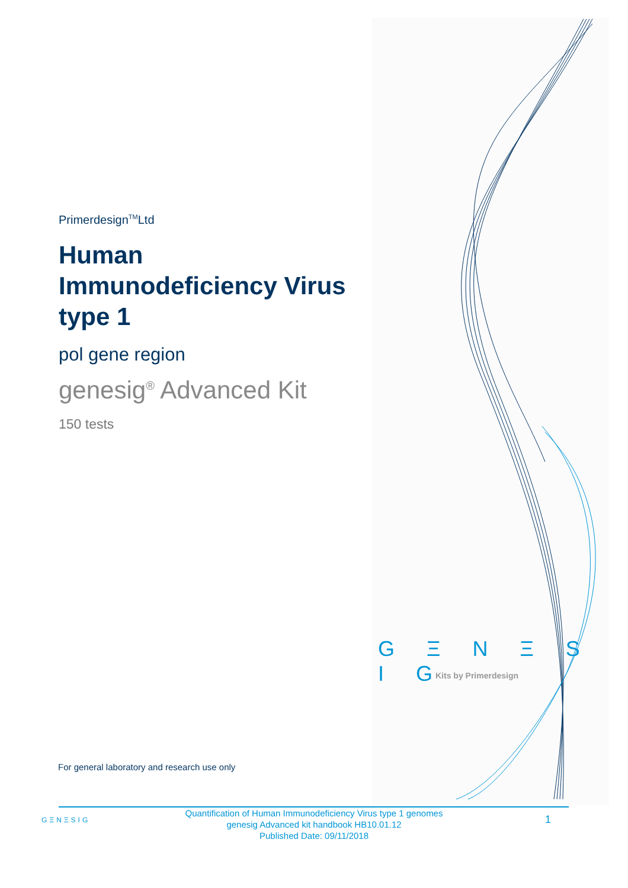Primerdesign<sup>TM</sup>Ltd
Human Immunodeficiency Virus type 1
pol gene region
genesig<sup>®</sup> Advanced Kit
150 tests
G Ξ N Ξ S I G
Kits by Primerdesign
For general laboratory and research use only
GΞNΞSIG
Quantification of Human Immunodeficiency Virus type 1 genomes
genesig Advanced kit handbook HB10.01.12
Published Date: 09/11/2018
1